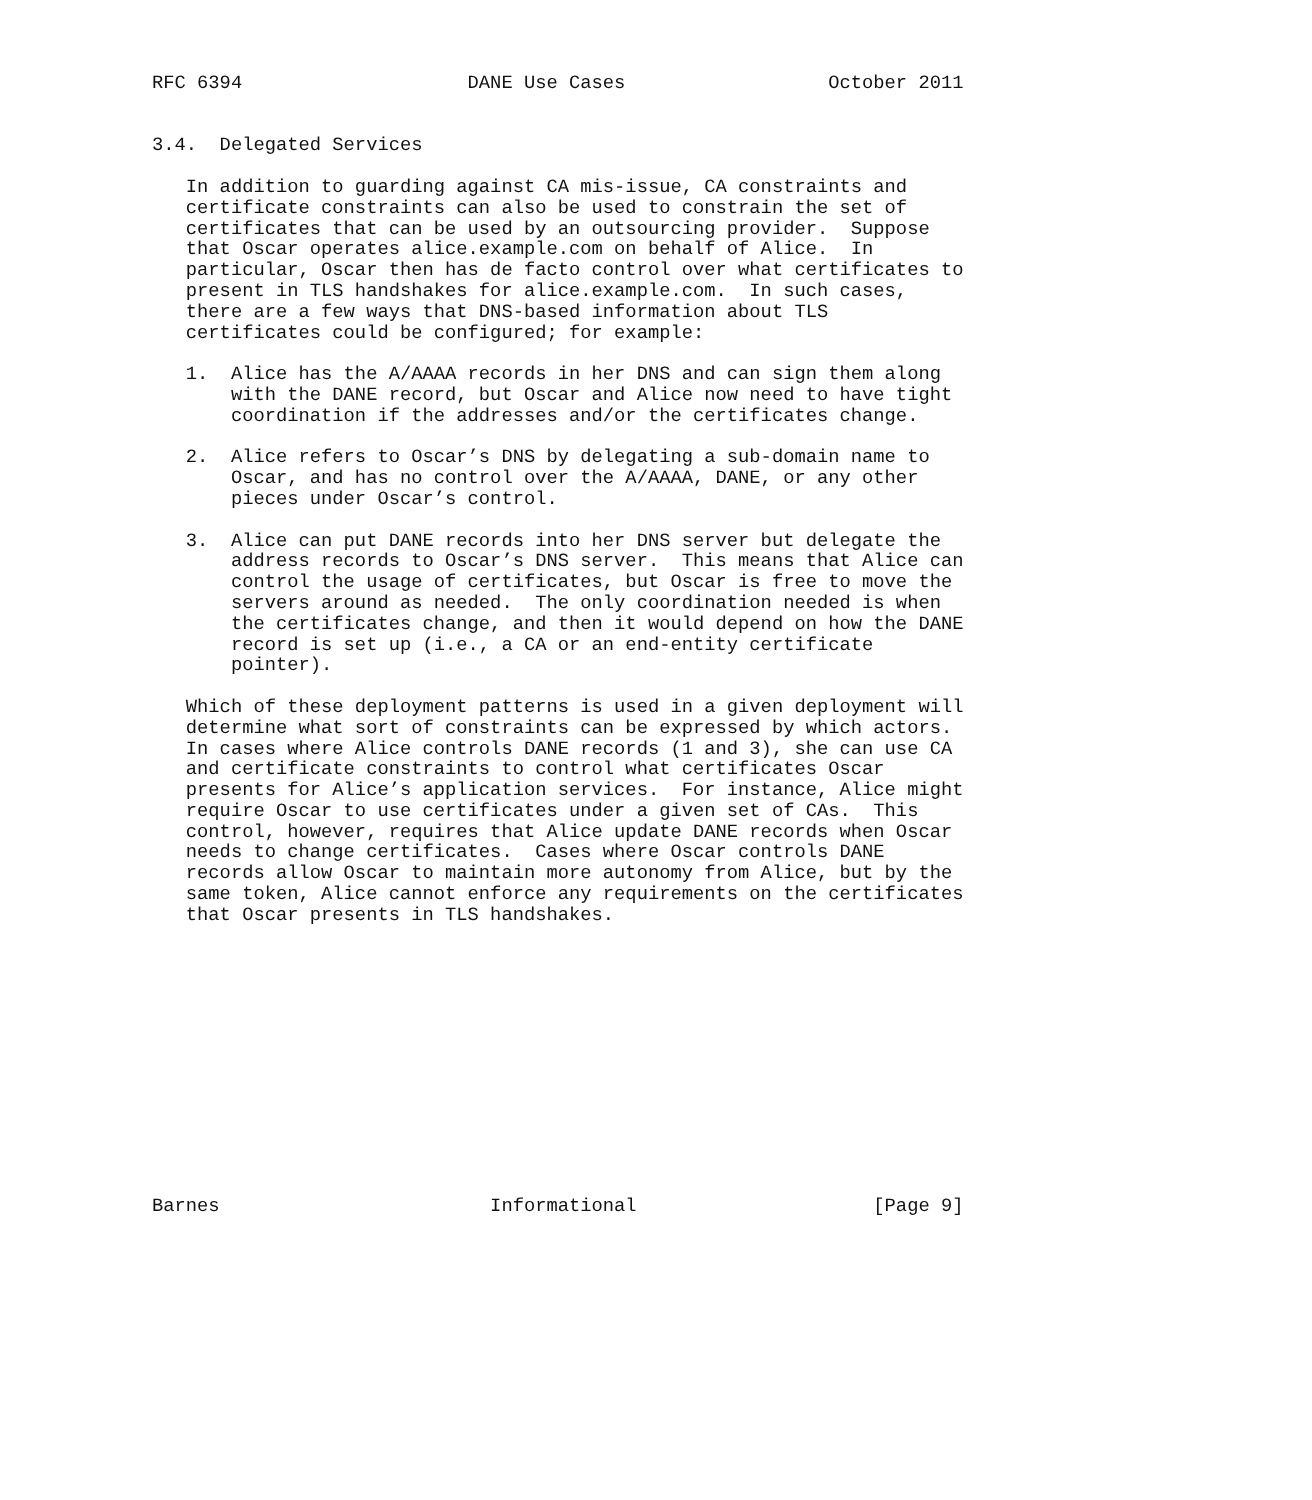RFC 6394                    DANE Use Cases                  October 2011


3.4.  Delegated Services

   In addition to guarding against CA mis-issue, CA constraints and
   certificate constraints can also be used to constrain the set of
   certificates that can be used by an outsourcing provider.  Suppose
   that Oscar operates alice.example.com on behalf of Alice.  In
   particular, Oscar then has de facto control over what certificates to
   present in TLS handshakes for alice.example.com.  In such cases,
   there are a few ways that DNS-based information about TLS
   certificates could be configured; for example:

   1.  Alice has the A/AAAA records in her DNS and can sign them along
       with the DANE record, but Oscar and Alice now need to have tight
       coordination if the addresses and/or the certificates change.

   2.  Alice refers to Oscar’s DNS by delegating a sub-domain name to
       Oscar, and has no control over the A/AAAA, DANE, or any other
       pieces under Oscar’s control.

   3.  Alice can put DANE records into her DNS server but delegate the
       address records to Oscar’s DNS server.  This means that Alice can
       control the usage of certificates, but Oscar is free to move the
       servers around as needed.  The only coordination needed is when
       the certificates change, and then it would depend on how the DANE
       record is set up (i.e., a CA or an end-entity certificate
       pointer).

   Which of these deployment patterns is used in a given deployment will
   determine what sort of constraints can be expressed by which actors.
   In cases where Alice controls DANE records (1 and 3), she can use CA
   and certificate constraints to control what certificates Oscar
   presents for Alice’s application services.  For instance, Alice might
   require Oscar to use certificates under a given set of CAs.  This
   control, however, requires that Alice update DANE records when Oscar
   needs to change certificates.  Cases where Oscar controls DANE
   records allow Oscar to maintain more autonomy from Alice, but by the
   same token, Alice cannot enforce any requirements on the certificates
   that Oscar presents in TLS handshakes.













Barnes                        Informational                     [Page 9]